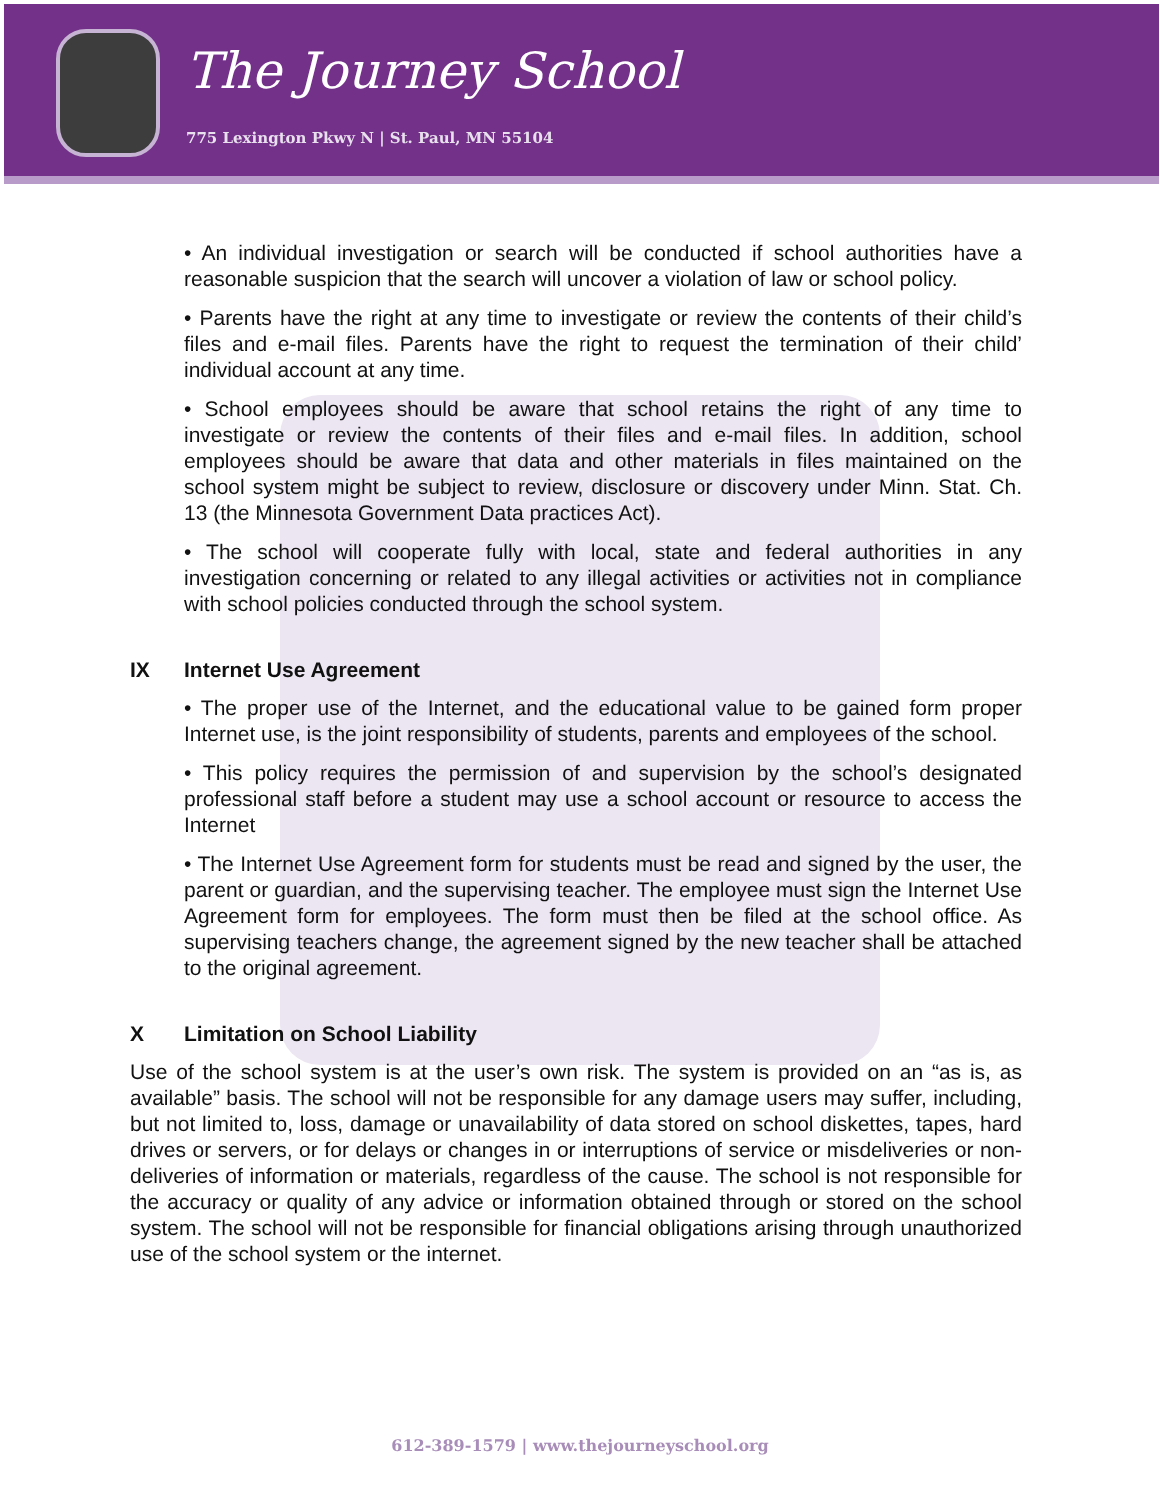The Journey School
775 Lexington Pkwy N | St. Paul, MN 55104
• An individual investigation or search will be conducted if school authorities have a reasonable suspicion that the search will uncover a violation of law or school policy.
• Parents have the right at any time to investigate or review the contents of their child’s files and e-mail files. Parents have the right to request the termination of their child’ individual account at any time.
• School employees should be aware that school retains the right of any time to investigate or review the contents of their files and e-mail files. In addition, school employees should be aware that data and other materials in files maintained on the school system might be subject to review, disclosure or discovery under Minn. Stat. Ch. 13 (the Minnesota Government Data practices Act).
• The school will cooperate fully with local, state and federal authorities in any investigation concerning or related to any illegal activities or activities not in compliance with school policies conducted through the school system.
IX Internet Use Agreement
• The proper use of the Internet, and the educational value to be gained form proper Internet use, is the joint responsibility of students, parents and employees of the school.
• This policy requires the permission of and supervision by the school’s designated professional staff before a student may use a school account or resource to access the Internet
• The Internet Use Agreement form for students must be read and signed by the user, the parent or guardian, and the supervising teacher. The employee must sign the Internet Use Agreement form for employees. The form must then be filed at the school office. As supervising teachers change, the agreement signed by the new teacher shall be attached to the original agreement.
X Limitation on School Liability
Use of the school system is at the user’s own risk. The system is provided on an “as is, as available” basis. The school will not be responsible for any damage users may suffer, including, but not limited to, loss, damage or unavailability of data stored on school diskettes, tapes, hard drives or servers, or for delays or changes in or interruptions of service or misdeliveries or non-deliveries of information or materials, regardless of the cause. The school is not responsible for the accuracy or quality of any advice or information obtained through or stored on the school system. The school will not be responsible for financial obligations arising through unauthorized use of the school system or the internet.
612-389-1579 | www.thejourneyschool.org